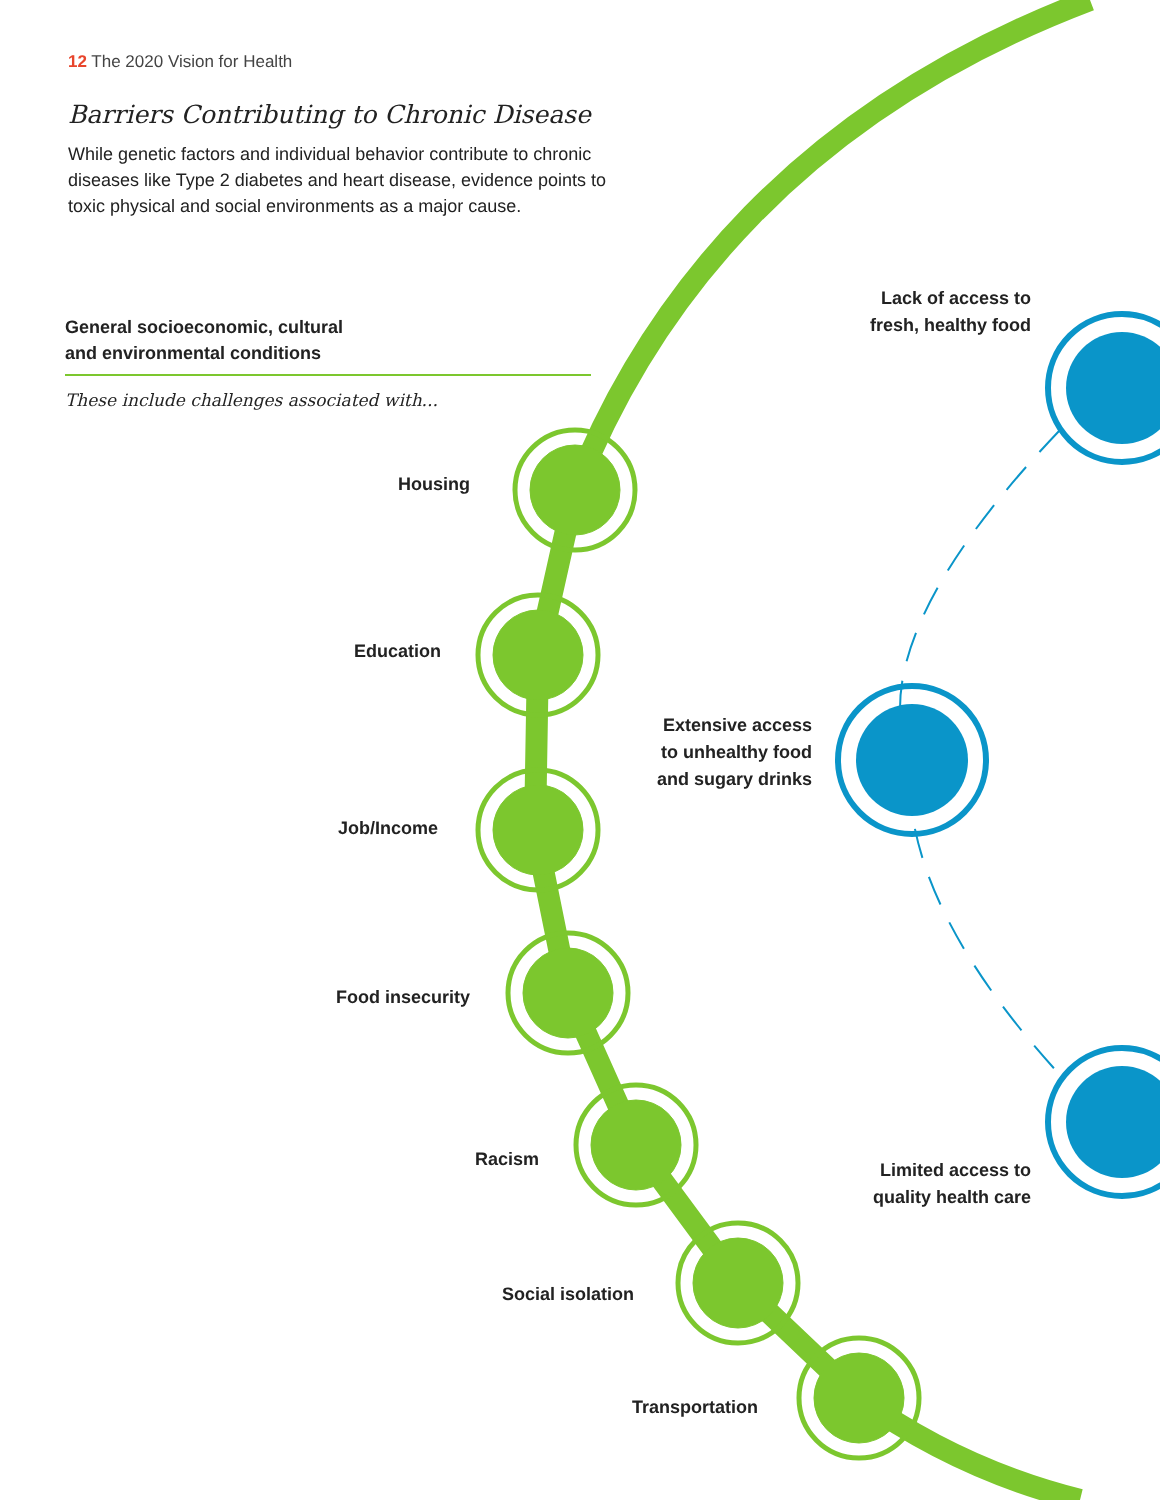12 The 2020 Vision for Health
Barriers Contributing to Chronic Disease
While genetic factors and individual behavior contribute to chronic diseases like Type 2 diabetes and heart disease, evidence points to toxic physical and social environments as a major cause.
General socioeconomic, cultural
and environmental conditions
These include challenges associated with...
Housing
Education
Job/Income
Food insecurity
Racism
Social isolation
Transportation
Lack of access to
fresh, healthy food
Extensive access
to unhealthy food
and sugary drinks
Limited access to
quality health care